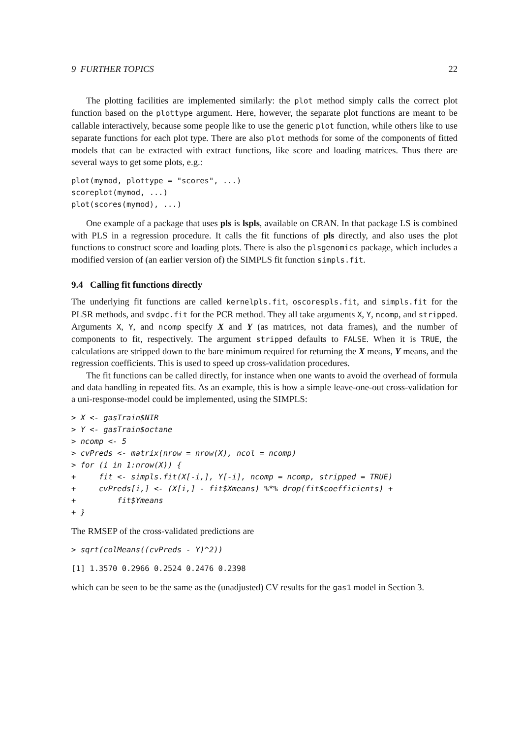9 FURTHER TOPICS 22
The plotting facilities are implemented similarly: the plot method simply calls the correct plot function based on the plottype argument. Here, however, the separate plot functions are meant to be callable interactively, because some people like to use the generic plot function, while others like to use separate functions for each plot type. There are also plot methods for some of the components of fitted models that can be extracted with extract functions, like score and loading matrices. Thus there are several ways to get some plots, e.g.:
plot(mymod, plottype = "scores", ...)
scoreplot(mymod, ...)
plot(scores(mymod), ...)
One example of a package that uses pls is lspls, available on CRAN. In that package LS is combined with PLS in a regression procedure. It calls the fit functions of pls directly, and also uses the plot functions to construct score and loading plots. There is also the plsgenomics package, which includes a modified version of (an earlier version of) the SIMPLS fit function simpls.fit.
9.4 Calling fit functions directly
The underlying fit functions are called kernelpls.fit, oscorespls.fit, and simpls.fit for the PLSR methods, and svdpc.fit for the PCR method. They all take arguments X, Y, ncomp, and stripped. Arguments X, Y, and ncomp specify X and Y (as matrices, not data frames), and the number of components to fit, respectively. The argument stripped defaults to FALSE. When it is TRUE, the calculations are stripped down to the bare minimum required for returning the X means, Y means, and the regression coefficients. This is used to speed up cross-validation procedures.
The fit functions can be called directly, for instance when one wants to avoid the overhead of formula and data handling in repeated fits. As an example, this is how a simple leave-one-out cross-validation for a uni-response-model could be implemented, using the SIMPLS:
> X <- gasTrain$NIR
> Y <- gasTrain$octane
> ncomp <- 5
> cvPreds <- matrix(nrow = nrow(X), ncol = ncomp)
> for (i in 1:nrow(X)) {
+     fit <- simpls.fit(X[-i,], Y[-i], ncomp = ncomp, stripped = TRUE)
+     cvPreds[i,] <- (X[i,] - fit$Xmeans) %*% drop(fit$coefficients) +
+         fit$Ymeans
+ }
The RMSEP of the cross-validated predictions are
> sqrt(colMeans((cvPreds - Y)^2))
[1] 1.3570 0.2966 0.2524 0.2476 0.2398
which can be seen to be the same as the (unadjusted) CV results for the gas1 model in Section 3.